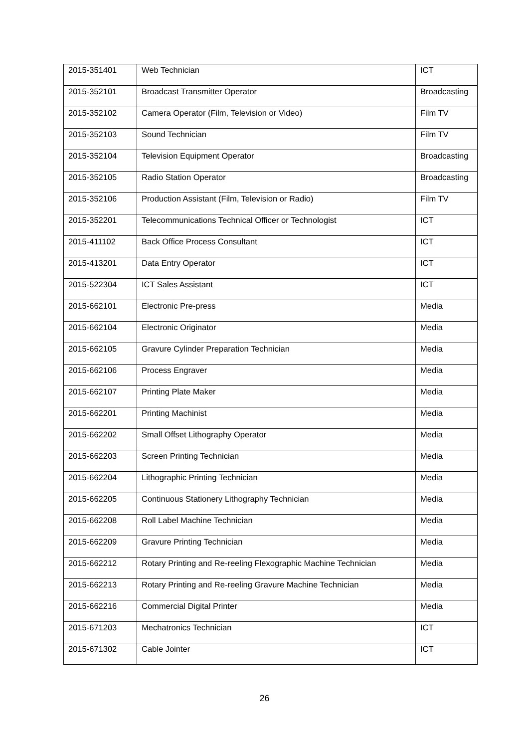| 2015-351401 | Web Technician | ICT |
| 2015-352101 | Broadcast Transmitter Operator | Broadcasting |
| 2015-352102 | Camera Operator (Film, Television or Video) | Film TV |
| 2015-352103 | Sound Technician | Film TV |
| 2015-352104 | Television Equipment Operator | Broadcasting |
| 2015-352105 | Radio Station Operator | Broadcasting |
| 2015-352106 | Production Assistant (Film, Television or Radio) | Film TV |
| 2015-352201 | Telecommunications Technical Officer or Technologist | ICT |
| 2015-411102 | Back Office Process Consultant | ICT |
| 2015-413201 | Data Entry Operator | ICT |
| 2015-522304 | ICT Sales Assistant | ICT |
| 2015-662101 | Electronic Pre-press | Media |
| 2015-662104 | Electronic Originator | Media |
| 2015-662105 | Gravure Cylinder Preparation Technician | Media |
| 2015-662106 | Process Engraver | Media |
| 2015-662107 | Printing Plate Maker | Media |
| 2015-662201 | Printing Machinist | Media |
| 2015-662202 | Small Offset Lithography Operator | Media |
| 2015-662203 | Screen Printing Technician | Media |
| 2015-662204 | Lithographic Printing Technician | Media |
| 2015-662205 | Continuous Stationery Lithography Technician | Media |
| 2015-662208 | Roll Label Machine Technician | Media |
| 2015-662209 | Gravure Printing Technician | Media |
| 2015-662212 | Rotary Printing and Re-reeling Flexographic Machine Technician | Media |
| 2015-662213 | Rotary Printing and Re-reeling Gravure Machine Technician | Media |
| 2015-662216 | Commercial Digital Printer | Media |
| 2015-671203 | Mechatronics Technician | ICT |
| 2015-671302 | Cable Jointer | ICT |
26